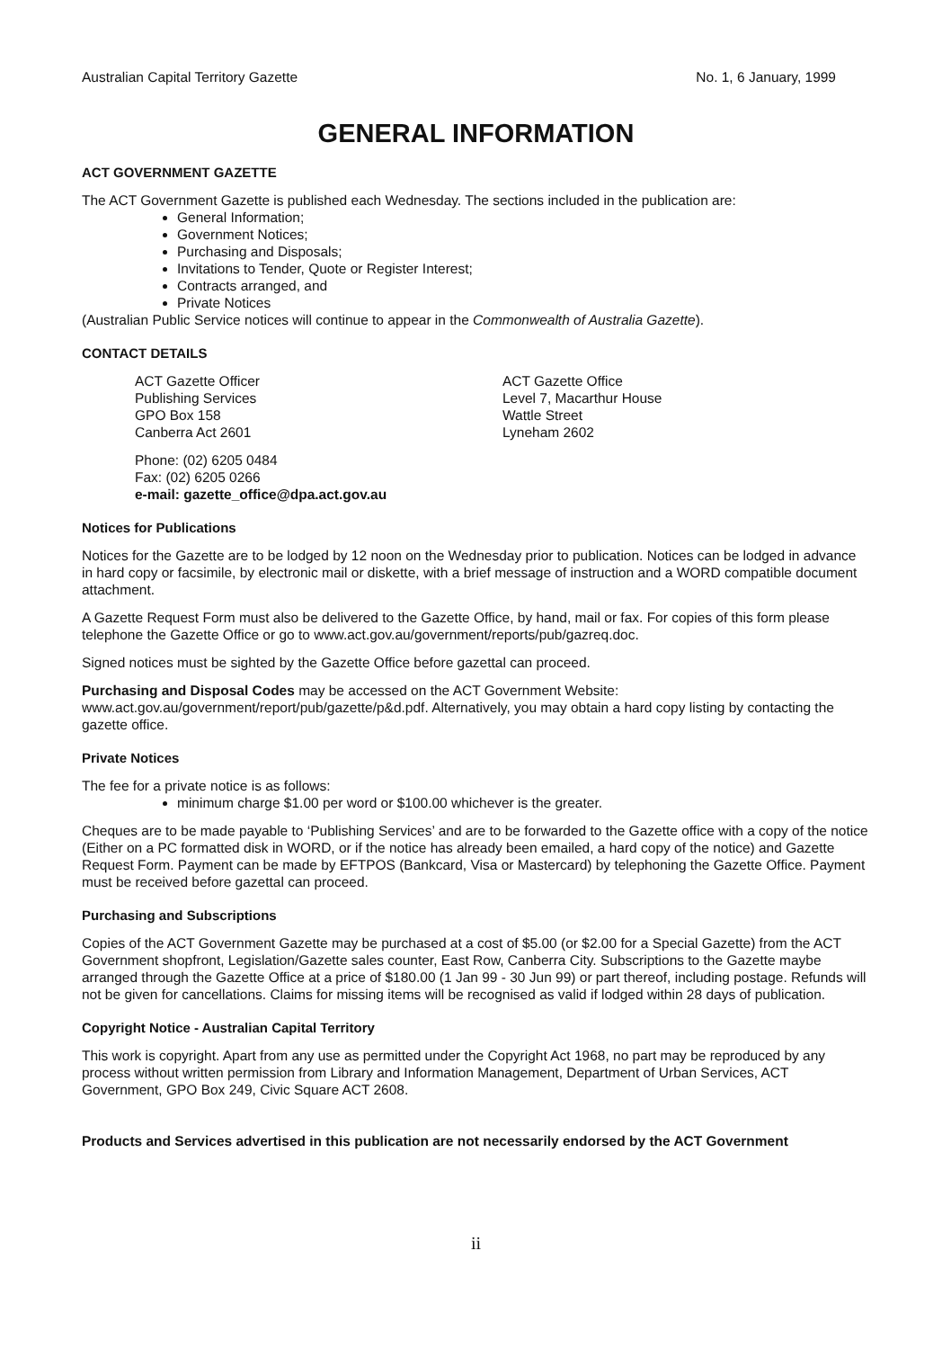Australian Capital Territory Gazette No. 1, 6 January, 1999
GENERAL INFORMATION
ACT GOVERNMENT GAZETTE
The ACT Government Gazette is published each Wednesday. The sections included in the publication are:
General Information;
Government Notices;
Purchasing and Disposals;
Invitations to Tender, Quote or Register Interest;
Contracts arranged, and
Private Notices
(Australian Public Service notices will continue to appear in the Commonwealth of Australia Gazette).
CONTACT DETAILS
ACT Gazette Officer
Publishing Services
GPO Box 158
Canberra Act 2601
ACT Gazette Office
Level 7, Macarthur House
Wattle Street
Lyneham 2602
Phone: (02) 6205 0484
Fax: (02) 6205 0266
e-mail: gazette_office@dpa.act.gov.au
Notices for Publications
Notices for the Gazette are to be lodged by 12 noon on the Wednesday prior to publication. Notices can be lodged in advance in hard copy or facsimile, by electronic mail or diskette, with a brief message of instruction and a WORD compatible document attachment.
A Gazette Request Form must also be delivered to the Gazette Office, by hand, mail or fax. For copies of this form please telephone the Gazette Office or go to www.act.gov.au/government/reports/pub/gazreq.doc.
Signed notices must be sighted by the Gazette Office before gazettal can proceed.
Purchasing and Disposal Codes may be accessed on the ACT Government Website:
www.act.gov.au/government/report/pub/gazette/p&d.pdf. Alternatively, you may obtain a hard copy listing by contacting the gazette office.
Private Notices
The fee for a private notice is as follows:
minimum charge $1.00 per word or $100.00 whichever is the greater.
Cheques are to be made payable to ‘Publishing Services’ and are to be forwarded to the Gazette office with a copy of the notice (Either on a PC formatted disk in WORD, or if the notice has already been emailed, a hard copy of the notice) and Gazette Request Form. Payment can be made by EFTPOS (Bankcard, Visa or Mastercard) by telephoning the Gazette Office. Payment must be received before gazettal can proceed.
Purchasing and Subscriptions
Copies of the ACT Government Gazette may be purchased at a cost of $5.00 (or $2.00 for a Special Gazette) from the ACT Government shopfront, Legislation/Gazette sales counter, East Row, Canberra City. Subscriptions to the Gazette maybe arranged through the Gazette Office at a price of $180.00 (1 Jan 99 - 30 Jun 99) or part thereof, including postage. Refunds will not be given for cancellations. Claims for missing items will be recognised as valid if lodged within 28 days of publication.
Copyright Notice - Australian Capital Territory
This work is copyright. Apart from any use as permitted under the Copyright Act 1968, no part may be reproduced by any process without written permission from Library and Information Management, Department of Urban Services, ACT Government, GPO Box 249, Civic Square ACT 2608.
Products and Services advertised in this publication are not necessarily endorsed by the ACT Government
ii